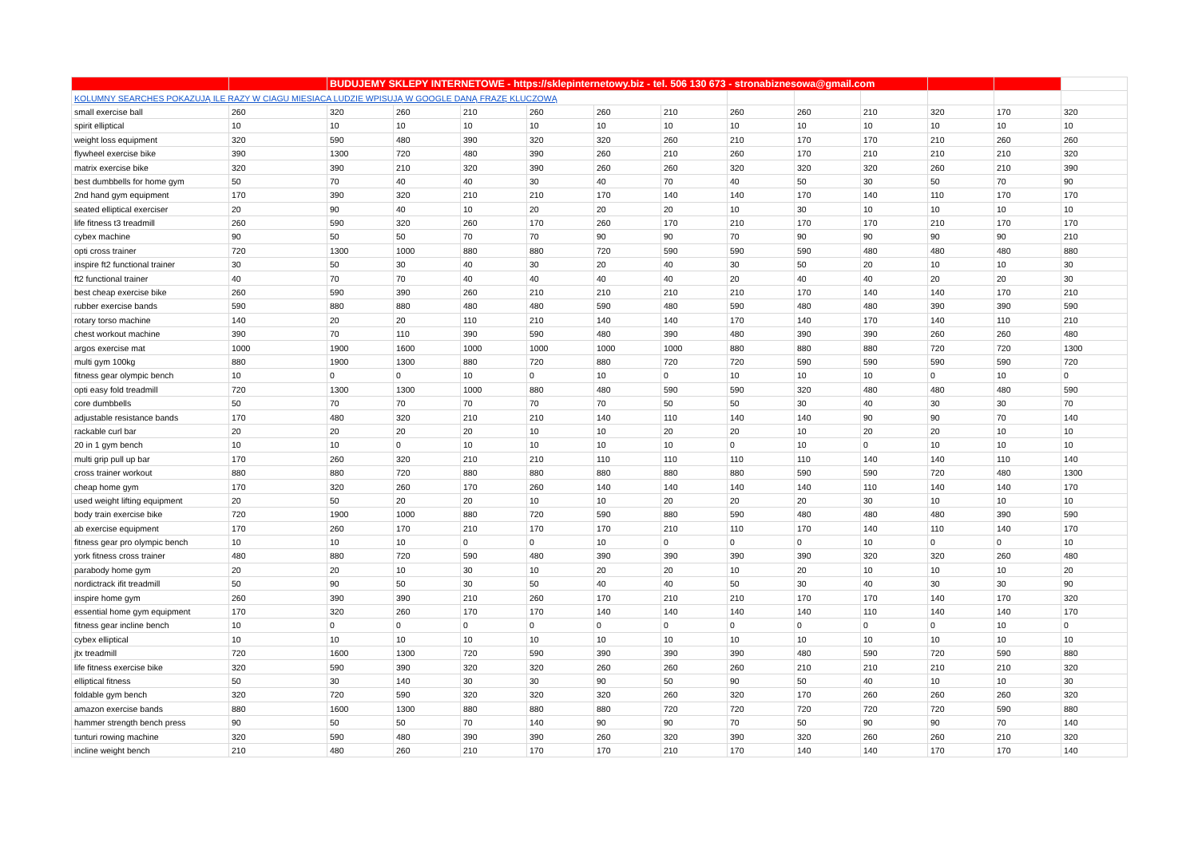| | | BUDUJEMY SKLEPY INTERNETOWE - https://sklepinternetowy.biz - tel. 506 130 673 - stronabiznesowa@gmail.com | | | | | | | | | | | |
| KOLUMNY SEARCHES POKAZUJĄ ILE RAZY W CIAGU MIESIACA LUDZIE WPISUJĄ W GOOGLE DANĄ FRAZĘ KLUCZOWĄ | | | | | | | | | | | | | |
| small exercise ball | 260 | 320 | 260 | 210 | 260 | 260 | 210 | 260 | 260 | 210 | 320 | 170 | 320 |
| spirit elliptical | 10 | 10 | 10 | 10 | 10 | 10 | 10 | 10 | 10 | 10 | 10 | 10 | 10 |
| weight loss equipment | 320 | 590 | 480 | 390 | 320 | 320 | 260 | 210 | 170 | 170 | 210 | 260 | 260 |
| flywheel exercise bike | 390 | 1300 | 720 | 480 | 390 | 260 | 210 | 260 | 170 | 210 | 210 | 210 | 320 |
| matrix exercise bike | 320 | 390 | 210 | 320 | 390 | 260 | 260 | 320 | 320 | 320 | 260 | 210 | 390 |
| best dumbbells for home gym | 50 | 70 | 40 | 40 | 30 | 40 | 70 | 40 | 50 | 30 | 50 | 70 | 90 |
| 2nd hand gym equipment | 170 | 390 | 320 | 210 | 210 | 170 | 140 | 140 | 170 | 140 | 110 | 170 | 170 |
| seated elliptical exerciser | 20 | 90 | 40 | 10 | 20 | 20 | 20 | 10 | 30 | 10 | 10 | 10 | 10 |
| life fitness t3 treadmill | 260 | 590 | 320 | 260 | 170 | 260 | 170 | 210 | 170 | 170 | 210 | 170 | 170 |
| cybex machine | 90 | 50 | 50 | 70 | 70 | 90 | 90 | 70 | 90 | 90 | 90 | 90 | 210 |
| opti cross trainer | 720 | 1300 | 1000 | 880 | 880 | 720 | 590 | 590 | 590 | 480 | 480 | 480 | 880 |
| inspire ft2 functional trainer | 30 | 50 | 30 | 40 | 30 | 20 | 40 | 30 | 50 | 20 | 10 | 10 | 30 |
| ft2 functional trainer | 40 | 70 | 70 | 40 | 40 | 40 | 40 | 20 | 40 | 40 | 20 | 20 | 30 |
| best cheap exercise bike | 260 | 590 | 390 | 260 | 210 | 210 | 210 | 210 | 170 | 140 | 140 | 170 | 210 |
| rubber exercise bands | 590 | 880 | 880 | 480 | 480 | 590 | 480 | 590 | 480 | 480 | 390 | 390 | 590 |
| rotary torso machine | 140 | 20 | 20 | 110 | 210 | 140 | 140 | 170 | 140 | 170 | 140 | 110 | 210 |
| chest workout machine | 390 | 70 | 110 | 390 | 590 | 480 | 390 | 480 | 390 | 390 | 260 | 260 | 480 |
| argos exercise mat | 1000 | 1900 | 1600 | 1000 | 1000 | 1000 | 1000 | 880 | 880 | 880 | 720 | 720 | 1300 |
| multi gym 100kg | 880 | 1900 | 1300 | 880 | 720 | 880 | 720 | 720 | 590 | 590 | 590 | 590 | 720 |
| fitness gear olympic bench | 10 | 0 | 0 | 10 | 0 | 10 | 0 | 10 | 10 | 10 | 0 | 10 | 0 |
| opti easy fold treadmill | 720 | 1300 | 1300 | 1000 | 880 | 480 | 590 | 590 | 320 | 480 | 480 | 480 | 590 |
| core dumbbells | 50 | 70 | 70 | 70 | 70 | 70 | 50 | 50 | 30 | 40 | 30 | 30 | 70 |
| adjustable resistance bands | 170 | 480 | 320 | 210 | 210 | 140 | 110 | 140 | 140 | 90 | 90 | 70 | 140 |
| rackable curl bar | 20 | 20 | 20 | 20 | 10 | 10 | 20 | 20 | 10 | 20 | 20 | 10 | 10 |
| 20 in 1 gym bench | 10 | 10 | 0 | 10 | 10 | 10 | 10 | 0 | 10 | 0 | 10 | 10 | 10 |
| multi grip pull up bar | 170 | 260 | 320 | 210 | 210 | 110 | 110 | 110 | 110 | 140 | 140 | 110 | 140 |
| cross trainer workout | 880 | 880 | 720 | 880 | 880 | 880 | 880 | 880 | 590 | 590 | 720 | 480 | 1300 |
| cheap home gym | 170 | 320 | 260 | 170 | 260 | 140 | 140 | 140 | 140 | 110 | 140 | 140 | 170 |
| used weight lifting equipment | 20 | 50 | 20 | 20 | 10 | 10 | 20 | 20 | 20 | 30 | 10 | 10 | 10 |
| body train exercise bike | 720 | 1900 | 1000 | 880 | 720 | 590 | 880 | 590 | 480 | 480 | 480 | 390 | 590 |
| ab exercise equipment | 170 | 260 | 170 | 210 | 170 | 170 | 210 | 110 | 170 | 140 | 110 | 140 | 170 |
| fitness gear pro olympic bench | 10 | 10 | 10 | 0 | 0 | 10 | 0 | 0 | 0 | 10 | 0 | 0 | 10 |
| york fitness cross trainer | 480 | 880 | 720 | 590 | 480 | 390 | 390 | 390 | 390 | 320 | 320 | 260 | 480 |
| parabody home gym | 20 | 20 | 10 | 30 | 10 | 20 | 20 | 10 | 20 | 10 | 10 | 10 | 20 |
| nordictrack ifit treadmill | 50 | 90 | 50 | 30 | 50 | 40 | 40 | 50 | 30 | 40 | 30 | 30 | 90 |
| inspire home gym | 260 | 390 | 390 | 210 | 260 | 170 | 210 | 210 | 170 | 170 | 140 | 170 | 320 |
| essential home gym equipment | 170 | 320 | 260 | 170 | 170 | 140 | 140 | 140 | 140 | 110 | 140 | 140 | 170 |
| fitness gear incline bench | 10 | 0 | 0 | 0 | 0 | 0 | 0 | 0 | 0 | 0 | 0 | 10 | 0 |
| cybex elliptical | 10 | 10 | 10 | 10 | 10 | 10 | 10 | 10 | 10 | 10 | 10 | 10 | 10 |
| jtx treadmill | 720 | 1600 | 1300 | 720 | 590 | 390 | 390 | 390 | 480 | 590 | 720 | 590 | 880 |
| life fitness exercise bike | 320 | 590 | 390 | 320 | 320 | 260 | 260 | 260 | 210 | 210 | 210 | 210 | 320 |
| elliptical fitness | 50 | 30 | 140 | 30 | 30 | 90 | 50 | 90 | 50 | 40 | 10 | 10 | 30 |
| foldable gym bench | 320 | 720 | 590 | 320 | 320 | 320 | 260 | 320 | 170 | 260 | 260 | 260 | 320 |
| amazon exercise bands | 880 | 1600 | 1300 | 880 | 880 | 880 | 720 | 720 | 720 | 720 | 720 | 590 | 880 |
| hammer strength bench press | 90 | 50 | 50 | 70 | 140 | 90 | 90 | 70 | 50 | 90 | 90 | 70 | 140 |
| tunturi rowing machine | 320 | 590 | 480 | 390 | 390 | 260 | 320 | 390 | 320 | 260 | 260 | 210 | 320 |
| incline weight bench | 210 | 480 | 260 | 210 | 170 | 170 | 210 | 170 | 140 | 140 | 170 | 170 | 140 |